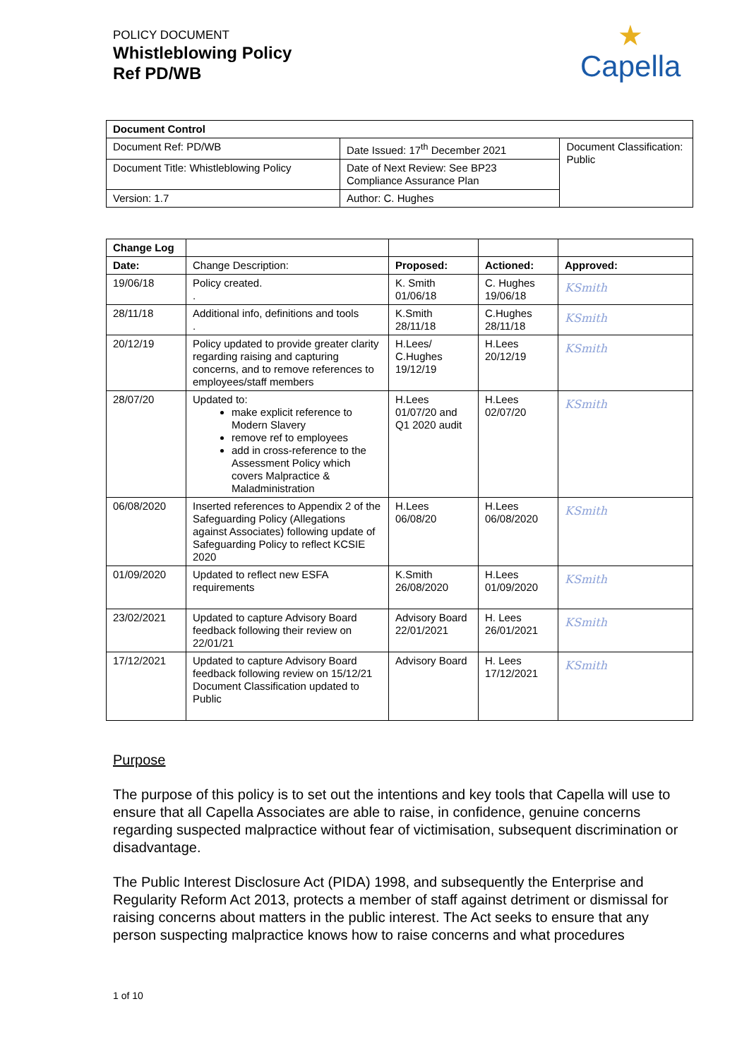POLICY DOCUMENT
Whistleblowing Policy
Ref PD/WB
★
Capella
| Document Control | | |
| --- | --- | --- |
| Document Ref: PD/WB | Date Issued: 17<sup>th</sup> December 2021 | Document Classification: Public |
| Document Title: Whistleblowing Policy | Date of Next Review: See BP23 Compliance Assurance Plan | |
| Version: 1.7 | Author: C. Hughes | |
| Change Log | | | | |
| Date: | Change Description: | Proposed: | Actioned: | Approved: |
| 19/06/18 | Policy created. . | K. Smith 01/06/18 | C. Hughes 19/06/18 | KSmith |
| 28/11/18 | Additional info, definitions and tools . | K.Smith 28/11/18 | C.Hughes 28/11/18 | KSmith |
| 20/12/19 | Policy updated to provide greater clarity regarding raising and capturing concerns, and to remove references to employees/staff members | H.Lees/ C.Hughes 19/12/19 | H.Lees 20/12/19 | KSmith |
| 28/07/20 | Updated to: make explicit reference to Modern Slavery remove ref to employees add in cross-reference to the Assessment Policy which covers Malpractice & Maladministration | H.Lees 01/07/20 and Q1 2020 audit | H.Lees 02/07/20 | KSmith |
| 06/08/2020 | Inserted references to Appendix 2 of the Safeguarding Policy (Allegations against Associates) following update of Safeguarding Policy to reflect KCSIE 2020 | H.Lees 06/08/20 | H.Lees 06/08/2020 | KSmith |
| 01/09/2020 | Updated to reflect new ESFA requirements | K.Smith 26/08/2020 | H.Lees 01/09/2020 | KSmith |
| 23/02/2021 | Updated to capture Advisory Board feedback following their review on 22/01/21 | Advisory Board 22/01/2021 | H. Lees 26/01/2021 | KSmith |
| 17/12/2021 | Updated to capture Advisory Board feedback following review on 15/12/21 Document Classification updated to Public | Advisory Board | H. Lees 17/12/2021 | KSmith |
Purpose
The purpose of this policy is to set out the intentions and key tools that Capella will use to ensure that all Capella Associates are able to raise, in confidence, genuine concerns regarding suspected malpractice without fear of victimisation, subsequent discrimination or disadvantage.
The Public Interest Disclosure Act (PIDA) 1998, and subsequently the Enterprise and Regularity Reform Act 2013, protects a member of staff against detriment or dismissal for raising concerns about matters in the public interest. The Act seeks to ensure that any person suspecting malpractice knows how to raise concerns and what procedures
1 of 10